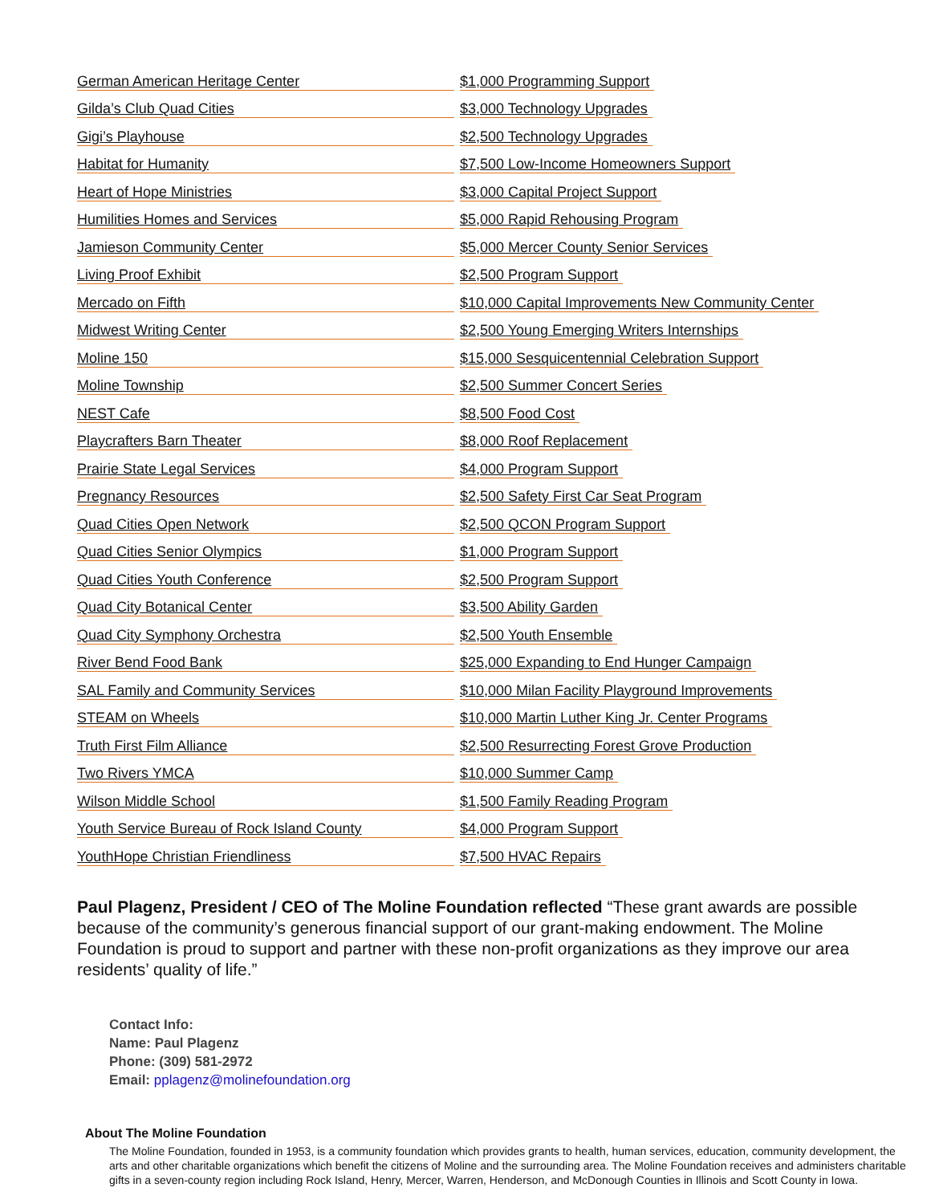| German American Heritage Center | $1,000 Programming Support |
| Gilda’s Club Quad Cities | $3,000 Technology Upgrades |
| Gigi’s Playhouse | $2,500 Technology Upgrades |
| Habitat for Humanity | $7,500 Low-Income Homeowners Support |
| Heart of Hope Ministries | $3,000 Capital Project Support |
| Humilities Homes and Services | $5,000 Rapid Rehousing Program |
| Jamieson Community Center | $5,000 Mercer County Senior Services |
| Living Proof Exhibit | $2,500 Program Support |
| Mercado on Fifth | $10,000 Capital Improvements New Community Center |
| Midwest Writing Center | $2,500 Young Emerging Writers Internships |
| Moline 150 | $15,000 Sesquicentennial Celebration Support |
| Moline Township | $2,500 Summer Concert Series |
| NEST Cafe | $8,500 Food Cost |
| Playcrafters Barn Theater | $8,000 Roof Replacement |
| Prairie State Legal Services | $4,000 Program Support |
| Pregnancy Resources | $2,500 Safety First Car Seat Program |
| Quad Cities Open Network | $2,500 QCON Program Support |
| Quad Cities Senior Olympics | $1,000 Program Support |
| Quad Cities Youth Conference | $2,500 Program Support |
| Quad City Botanical Center | $3,500 Ability Garden |
| Quad City Symphony Orchestra | $2,500 Youth Ensemble |
| River Bend Food Bank | $25,000 Expanding to End Hunger Campaign |
| SAL Family and Community Services | $10,000 Milan Facility Playground Improvements |
| STEAM on Wheels | $10,000 Martin Luther King Jr. Center Programs |
| Truth First Film Alliance | $2,500 Resurrecting Forest Grove Production |
| Two Rivers YMCA | $10,000 Summer Camp |
| Wilson Middle School | $1,500 Family Reading Program |
| Youth Service Bureau of Rock Island County | $4,000 Program Support |
| YouthHope Christian Friendliness | $7,500 HVAC Repairs |
Paul Plagenz, President / CEO of The Moline Foundation reflected “These grant awards are possible because of the community’s generous financial support of our grant-making endowment. The Moline Foundation is proud to support and partner with these non-profit organizations as they improve our area residents’ quality of life.”
Contact Info:
Name: Paul Plagenz
Phone: (309) 581-2972
Email: pplagenz@molinefoundation.org
About The Moline Foundation
The Moline Foundation, founded in 1953, is a community foundation which provides grants to health, human services, education, community development, the arts and other charitable organizations which benefit the citizens of Moline and the surrounding area. The Moline Foundation receives and administers charitable gifts in a seven-county region including Rock Island, Henry, Mercer, Warren, Henderson, and McDonough Counties in Illinois and Scott County in Iowa.